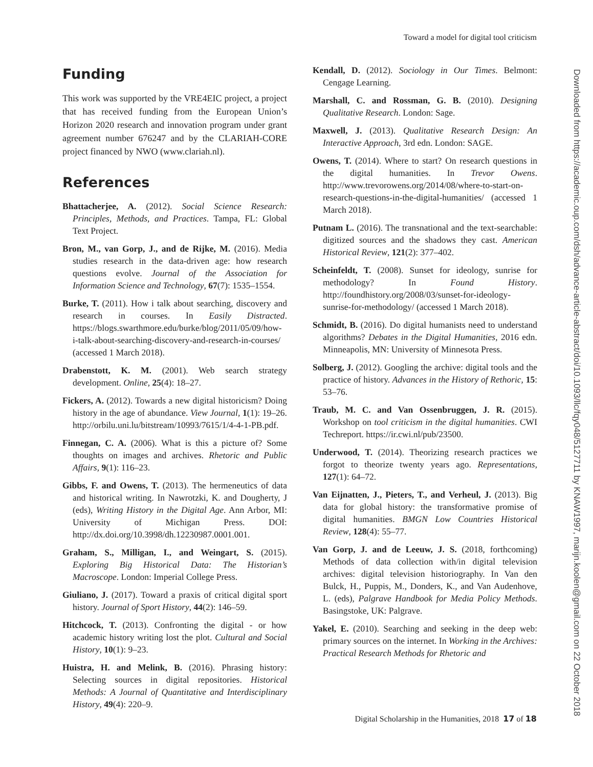Toward a model for digital tool criticism
Downloaded from https://academic.oup.com/dsh/advance-article-abstract/doi/10.1093/llc/fqy048/5127711 by KNAW1997, marijn.koolen@gmail.com on 22 October 2018
Funding
This work was supported by the VRE4EIC project, a project that has received funding from the European Union’s Horizon 2020 research and innovation program under grant agreement number 676247 and by the CLARIAH-CORE project financed by NWO (www.clariah.nl).
References
Bhattacherjee, A. (2012). Social Science Research: Principles, Methods, and Practices. Tampa, FL: Global Text Project.
Bron, M., van Gorp, J., and de Rijke, M. (2016). Media studies research in the data-driven age: how research questions evolve. Journal of the Association for Information Science and Technology, 67(7): 1535–1554.
Burke, T. (2011). How i talk about searching, discovery and research in courses. In Easily Distracted. https://blogs.swarthmore.edu/burke/blog/2011/05/09/how-i-talk-about-searching-discovery-and-research-in-courses/ (accessed 1 March 2018).
Drabenstott, K. M. (2001). Web search strategy development. Online, 25(4): 18–27.
Fickers, A. (2012). Towards a new digital historicism? Doing history in the age of abundance. View Journal, 1(1): 19–26. http://orbilu.uni.lu/bitstream/10993/7615/1/4-4-1-PB.pdf.
Finnegan, C. A. (2006). What is this a picture of? Some thoughts on images and archives. Rhetoric and Public Affairs, 9(1): 116–23.
Gibbs, F. and Owens, T. (2013). The hermeneutics of data and historical writing. In Nawrotzki, K. and Dougherty, J (eds), Writing History in the Digital Age. Ann Arbor, MI: University of Michigan Press. DOI: http://dx.doi.org/10.3998/dh.12230987.0001.001.
Graham, S., Milligan, I., and Weingart, S. (2015). Exploring Big Historical Data: The Historian’s Macroscope. London: Imperial College Press.
Giuliano, J. (2017). Toward a praxis of critical digital sport history. Journal of Sport History, 44(2): 146–59.
Hitchcock, T. (2013). Confronting the digital - or how academic history writing lost the plot. Cultural and Social History, 10(1): 9–23.
Huistra, H. and Melink, B. (2016). Phrasing history: Selecting sources in digital repositories. Historical Methods: A Journal of Quantitative and Interdisciplinary History, 49(4): 220–9.
Kendall, D. (2012). Sociology in Our Times. Belmont: Cengage Learning.
Marshall, C. and Rossman, G. B. (2010). Designing Qualitative Research. London: Sage.
Maxwell, J. (2013). Qualitative Research Design: An Interactive Approach, 3rd edn. London: SAGE.
Owens, T. (2014). Where to start? On research questions in the digital humanities. In Trevor Owens. http://www.trevorowens.org/2014/08/where-to-start-on-research-questions-in-the-digital-humanities/ (accessed 1 March 2018).
Putnam L. (2016). The transnational and the text-searchable: digitized sources and the shadows they cast. American Historical Review, 121(2): 377–402.
Scheinfeldt, T. (2008). Sunset for ideology, sunrise for methodology? In Found History. http://foundhistory.org/2008/03/sunset-for-ideology-sunrise-for-methodology/ (accessed 1 March 2018).
Schmidt, B. (2016). Do digital humanists need to understand algorithms? Debates in the Digital Humanities, 2016 edn. Minneapolis, MN: University of Minnesota Press.
Solberg, J. (2012). Googling the archive: digital tools and the practice of history. Advances in the History of Rethoric, 15: 53–76.
Traub, M. C. and Van Ossenbruggen, J. R. (2015). Workshop on tool criticism in the digital humanities. CWI Techreport. https://ir.cwi.nl/pub/23500.
Underwood, T. (2014). Theorizing research practices we forgot to theorize twenty years ago. Representations, 127(1): 64–72.
Van Eijnatten, J., Pieters, T., and Verheul, J. (2013). Big data for global history: the transformative promise of digital humanities. BMGN Low Countries Historical Review, 128(4): 55–77.
Van Gorp, J. and de Leeuw, J. S. (2018, forthcoming) Methods of data collection with/in digital television archives: digital television historiography. In Van den Bulck, H., Puppis, M., Donders, K., and Van Audenhove, L. (eds), Palgrave Handbook for Media Policy Methods. Basingstoke, UK: Palgrave.
Yakel, E. (2010). Searching and seeking in the deep web: primary sources on the internet. In Working in the Archives: Practical Research Methods for Rhetoric and
Digital Scholarship in the Humanities, 2018 17 of 18